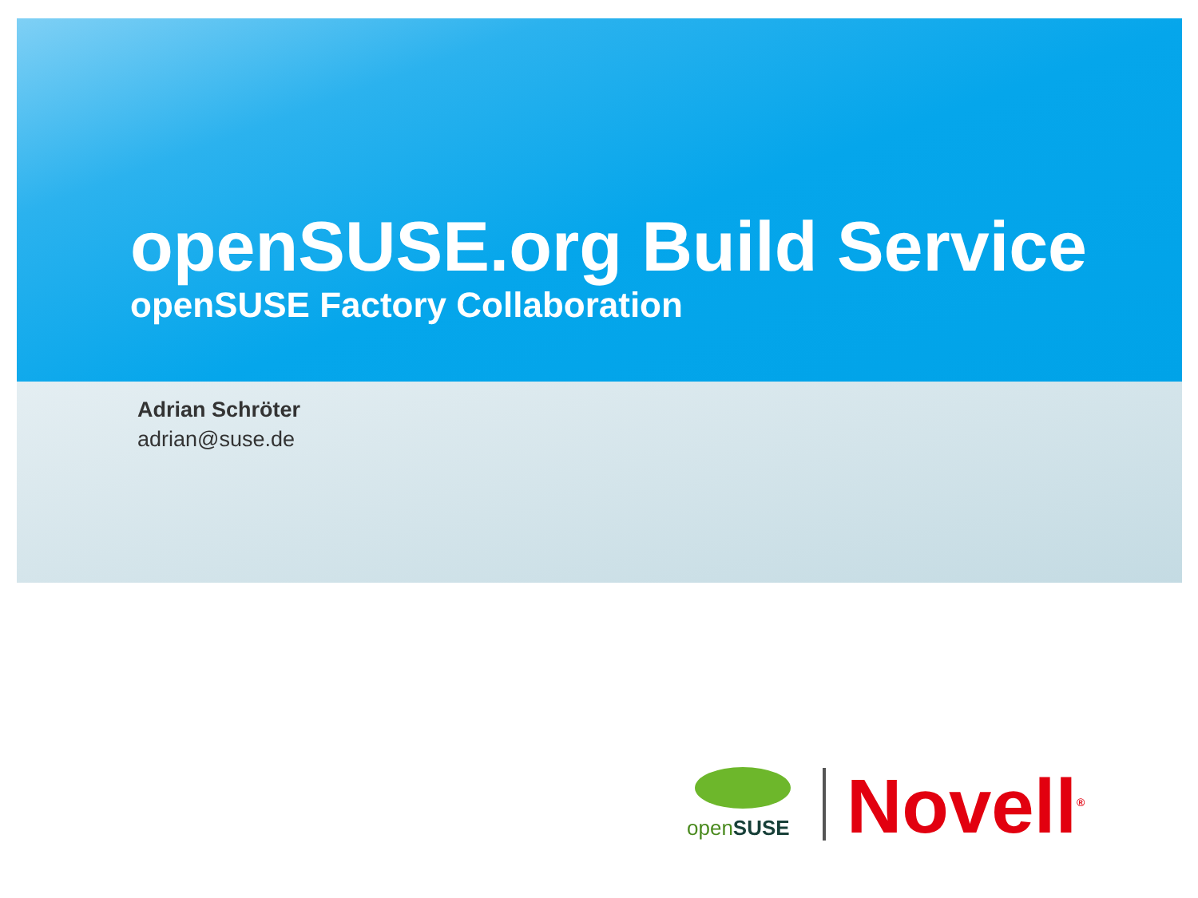openSUSE.org Build Service
openSUSE Factory Collaboration
Adrian Schröter
adrian@suse.de
openSUSE
Novell<sup>®</sup>